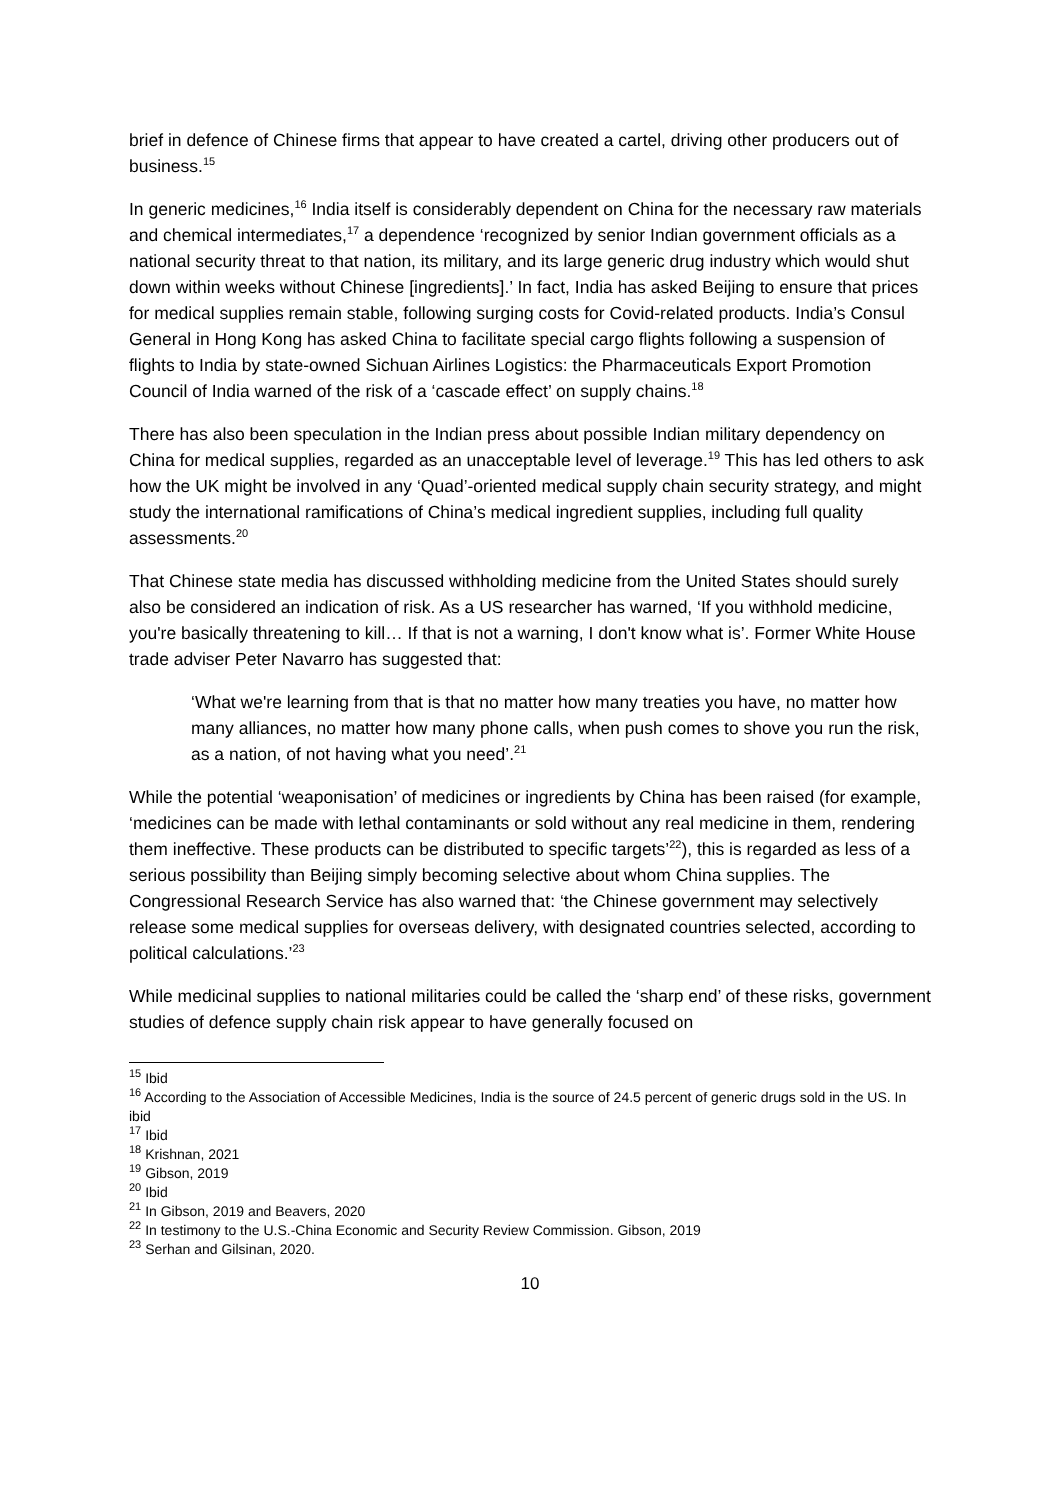brief in defence of Chinese firms that appear to have created a cartel, driving other producers out of business.<sup>15</sup>
In generic medicines,<sup>16</sup> India itself is considerably dependent on China for the necessary raw materials and chemical intermediates,<sup>17</sup> a dependence ‘recognized by senior Indian government officials as a national security threat to that nation, its military, and its large generic drug industry which would shut down within weeks without Chinese [ingredients].’ In fact, India has asked Beijing to ensure that prices for medical supplies remain stable, following surging costs for Covid-related products. India’s Consul General in Hong Kong has asked China to facilitate special cargo flights following a suspension of flights to India by state-owned Sichuan Airlines Logistics: the Pharmaceuticals Export Promotion Council of India warned of the risk of a ‘cascade effect’ on supply chains.<sup>18</sup>
There has also been speculation in the Indian press about possible Indian military dependency on China for medical supplies, regarded as an unacceptable level of leverage.<sup>19</sup> This has led others to ask how the UK might be involved in any ‘Quad’-oriented medical supply chain security strategy, and might study the international ramifications of China’s medical ingredient supplies, including full quality assessments.<sup>20</sup>
That Chinese state media has discussed withholding medicine from the United States should surely also be considered an indication of risk. As a US researcher has warned, ‘If you withhold medicine, you're basically threatening to kill… If that is not a warning, I don't know what is’. Former White House trade adviser Peter Navarro has suggested that:
‘What we're learning from that is that no matter how many treaties you have, no matter how many alliances, no matter how many phone calls, when push comes to shove you run the risk, as a nation, of not having what you need’.<sup>21</sup>
While the potential ‘weaponisation’ of medicines or ingredients by China has been raised (for example, ‘medicines can be made with lethal contaminants or sold without any real medicine in them, rendering them ineffective. These products can be distributed to specific targets’<sup>22</sup>), this is regarded as less of a serious possibility than Beijing simply becoming selective about whom China supplies. The Congressional Research Service has also warned that: ‘the Chinese government may selectively release some medical supplies for overseas delivery, with designated countries selected, according to political calculations.’<sup>23</sup>
While medicinal supplies to national militaries could be called the ‘sharp end’ of these risks, government studies of defence supply chain risk appear to have generally focused on
<sup>15</sup> Ibid
<sup>16</sup> According to the Association of Accessible Medicines, India is the source of 24.5 percent of generic drugs sold in the US. In ibid
<sup>17</sup> Ibid
<sup>18</sup> Krishnan, 2021
<sup>19</sup> Gibson, 2019
<sup>20</sup> Ibid
<sup>21</sup> In Gibson, 2019 and Beavers, 2020
<sup>22</sup> In testimony to the U.S.-China Economic and Security Review Commission. Gibson, 2019
<sup>23</sup> Serhan and Gilsinan, 2020.
10